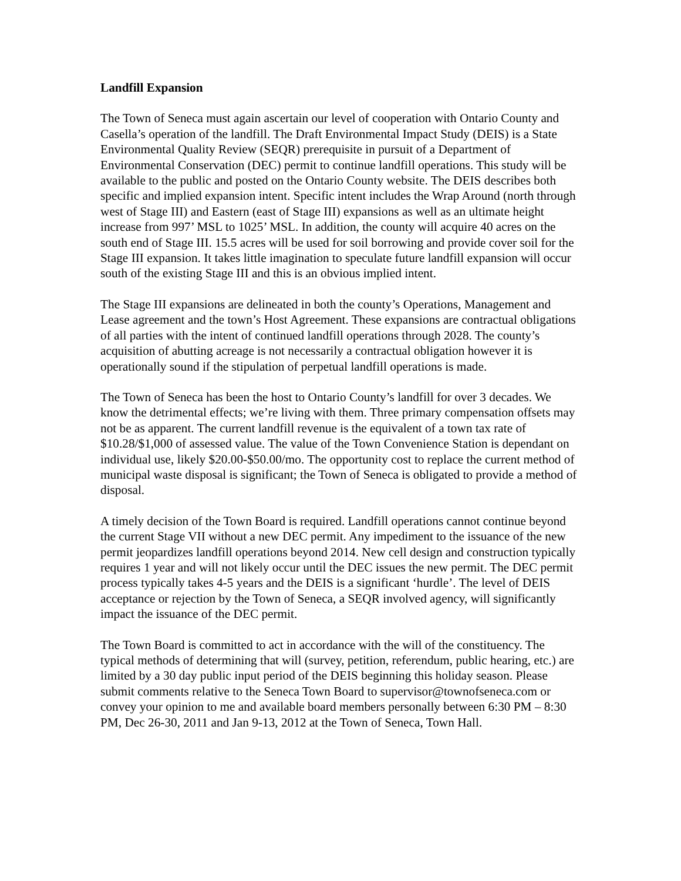Landfill Expansion
The Town of Seneca must again ascertain our level of cooperation with Ontario County and Casella’s operation of the landfill. The Draft Environmental Impact Study (DEIS) is a State Environmental Quality Review (SEQR) prerequisite in pursuit of a Department of Environmental Conservation (DEC) permit to continue landfill operations. This study will be available to the public and posted on the Ontario County website. The DEIS describes both specific and implied expansion intent. Specific intent includes the Wrap Around (north through west of Stage III) and Eastern (east of Stage III) expansions as well as an ultimate height increase from 997’ MSL to 1025’ MSL. In addition, the county will acquire 40 acres on the south end of Stage III. 15.5 acres will be used for soil borrowing and provide cover soil for the Stage III expansion. It takes little imagination to speculate future landfill expansion will occur south of the existing Stage III and this is an obvious implied intent.
The Stage III expansions are delineated in both the county’s Operations, Management and Lease agreement and the town’s Host Agreement. These expansions are contractual obligations of all parties with the intent of continued landfill operations through 2028. The county’s acquisition of abutting acreage is not necessarily a contractual obligation however it is operationally sound if the stipulation of perpetual landfill operations is made.
The Town of Seneca has been the host to Ontario County’s landfill for over 3 decades. We know the detrimental effects; we’re living with them. Three primary compensation offsets may not be as apparent. The current landfill revenue is the equivalent of a town tax rate of $10.28/$1,000 of assessed value. The value of the Town Convenience Station is dependant on individual use, likely $20.00-$50.00/mo. The opportunity cost to replace the current method of municipal waste disposal is significant; the Town of Seneca is obligated to provide a method of disposal.
A timely decision of the Town Board is required. Landfill operations cannot continue beyond the current Stage VII without a new DEC permit. Any impediment to the issuance of the new permit jeopardizes landfill operations beyond 2014. New cell design and construction typically requires 1 year and will not likely occur until the DEC issues the new permit. The DEC permit process typically takes 4-5 years and the DEIS is a significant ‘hurdle’. The level of DEIS acceptance or rejection by the Town of Seneca, a SEQR involved agency, will significantly impact the issuance of the DEC permit.
The Town Board is committed to act in accordance with the will of the constituency. The typical methods of determining that will (survey, petition, referendum, public hearing, etc.) are limited by a 30 day public input period of the DEIS beginning this holiday season. Please submit comments relative to the Seneca Town Board to supervisor@townofseneca.com or convey your opinion to me and available board members personally between 6:30 PM – 8:30 PM, Dec 26-30, 2011 and Jan 9-13, 2012 at the Town of Seneca, Town Hall.